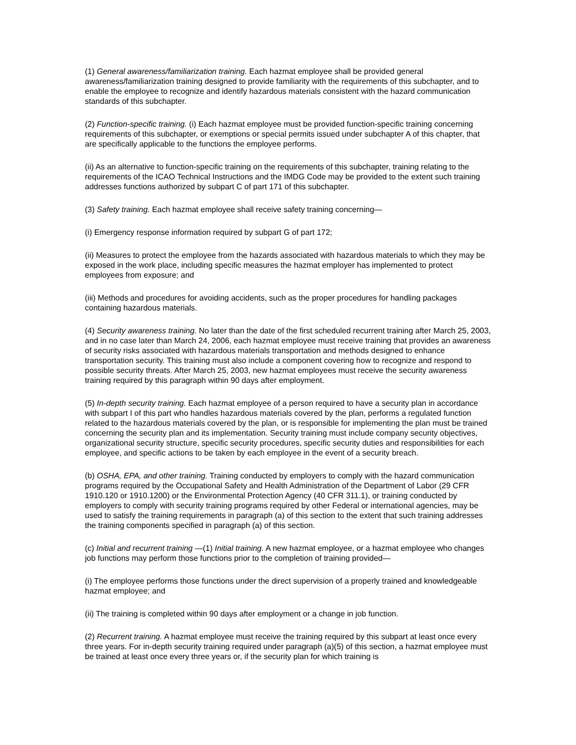(1) General awareness/familiarization training. Each hazmat employee shall be provided general awareness/familiarization training designed to provide familiarity with the requirements of this subchapter, and to enable the employee to recognize and identify hazardous materials consistent with the hazard communication standards of this subchapter.
(2) Function-specific training. (i) Each hazmat employee must be provided function-specific training concerning requirements of this subchapter, or exemptions or special permits issued under subchapter A of this chapter, that are specifically applicable to the functions the employee performs.
(ii) As an alternative to function-specific training on the requirements of this subchapter, training relating to the requirements of the ICAO Technical Instructions and the IMDG Code may be provided to the extent such training addresses functions authorized by subpart C of part 171 of this subchapter.
(3) Safety training. Each hazmat employee shall receive safety training concerning—
(i) Emergency response information required by subpart G of part 172;
(ii) Measures to protect the employee from the hazards associated with hazardous materials to which they may be exposed in the work place, including specific measures the hazmat employer has implemented to protect employees from exposure; and
(iii) Methods and procedures for avoiding accidents, such as the proper procedures for handling packages containing hazardous materials.
(4) Security awareness training. No later than the date of the first scheduled recurrent training after March 25, 2003, and in no case later than March 24, 2006, each hazmat employee must receive training that provides an awareness of security risks associated with hazardous materials transportation and methods designed to enhance transportation security. This training must also include a component covering how to recognize and respond to possible security threats. After March 25, 2003, new hazmat employees must receive the security awareness training required by this paragraph within 90 days after employment.
(5) In-depth security training. Each hazmat employee of a person required to have a security plan in accordance with subpart I of this part who handles hazardous materials covered by the plan, performs a regulated function related to the hazardous materials covered by the plan, or is responsible for implementing the plan must be trained concerning the security plan and its implementation. Security training must include company security objectives, organizational security structure, specific security procedures, specific security duties and responsibilities for each employee, and specific actions to be taken by each employee in the event of a security breach.
(b) OSHA, EPA, and other training. Training conducted by employers to comply with the hazard communication programs required by the Occupational Safety and Health Administration of the Department of Labor (29 CFR 1910.120 or 1910.1200) or the Environmental Protection Agency (40 CFR 311.1), or training conducted by employers to comply with security training programs required by other Federal or international agencies, may be used to satisfy the training requirements in paragraph (a) of this section to the extent that such training addresses the training components specified in paragraph (a) of this section.
(c) Initial and recurrent training —(1) Initial training. A new hazmat employee, or a hazmat employee who changes job functions may perform those functions prior to the completion of training provided—
(i) The employee performs those functions under the direct supervision of a properly trained and knowledgeable hazmat employee; and
(ii) The training is completed within 90 days after employment or a change in job function.
(2) Recurrent training. A hazmat employee must receive the training required by this subpart at least once every three years. For in-depth security training required under paragraph (a)(5) of this section, a hazmat employee must be trained at least once every three years or, if the security plan for which training is